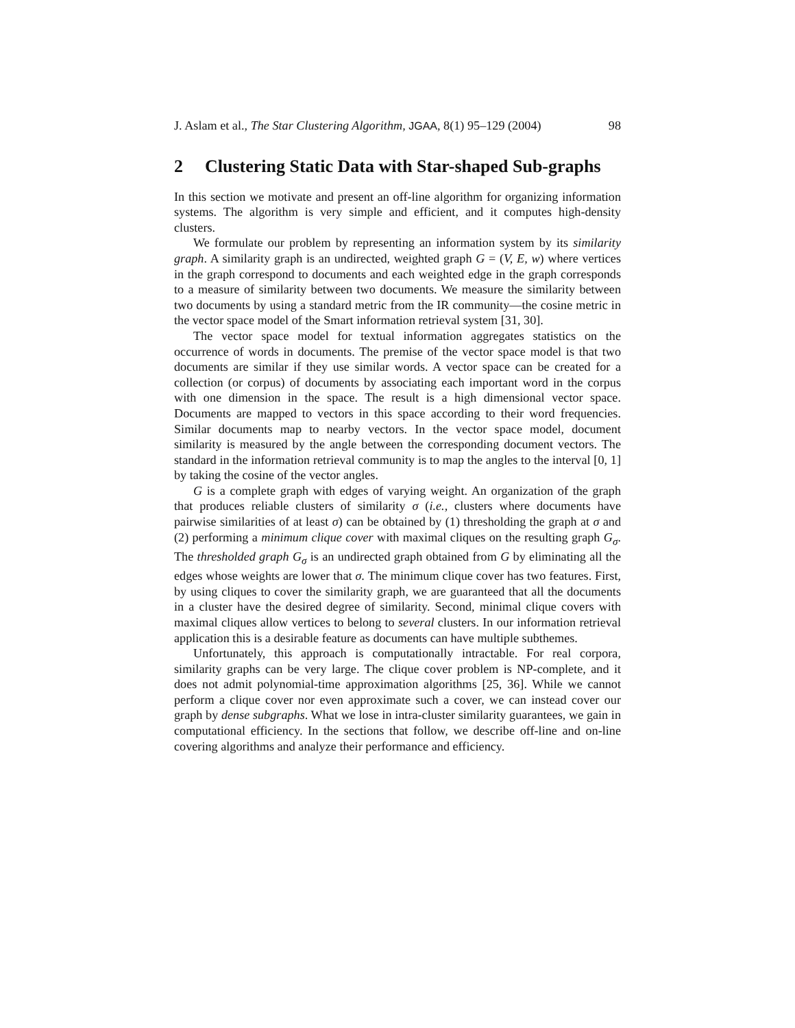J. Aslam et al., The Star Clustering Algorithm, JGAA, 8(1) 95–129 (2004) 98
2 Clustering Static Data with Star-shaped Sub-graphs
In this section we motivate and present an off-line algorithm for organizing information systems. The algorithm is very simple and efficient, and it computes high-density clusters.
We formulate our problem by representing an information system by its similarity graph. A similarity graph is an undirected, weighted graph G = (V, E, w) where vertices in the graph correspond to documents and each weighted edge in the graph corresponds to a measure of similarity between two documents. We measure the similarity between two documents by using a standard metric from the IR community—the cosine metric in the vector space model of the Smart information retrieval system [31, 30].
The vector space model for textual information aggregates statistics on the occurrence of words in documents. The premise of the vector space model is that two documents are similar if they use similar words. A vector space can be created for a collection (or corpus) of documents by associating each important word in the corpus with one dimension in the space. The result is a high dimensional vector space. Documents are mapped to vectors in this space according to their word frequencies. Similar documents map to nearby vectors. In the vector space model, document similarity is measured by the angle between the corresponding document vectors. The standard in the information retrieval community is to map the angles to the interval [0, 1] by taking the cosine of the vector angles.
G is a complete graph with edges of varying weight. An organization of the graph that produces reliable clusters of similarity σ (i.e., clusters where documents have pairwise similarities of at least σ) can be obtained by (1) thresholding the graph at σ and (2) performing a minimum clique cover with maximal cliques on the resulting graph G<sub>σ</sub>. The thresholded graph G<sub>σ</sub> is an undirected graph obtained from G by eliminating all the edges whose weights are lower that σ. The minimum clique cover has two features. First, by using cliques to cover the similarity graph, we are guaranteed that all the documents in a cluster have the desired degree of similarity. Second, minimal clique covers with maximal cliques allow vertices to belong to several clusters. In our information retrieval application this is a desirable feature as documents can have multiple subthemes.
Unfortunately, this approach is computationally intractable. For real corpora, similarity graphs can be very large. The clique cover problem is NP-complete, and it does not admit polynomial-time approximation algorithms [25, 36]. While we cannot perform a clique cover nor even approximate such a cover, we can instead cover our graph by dense subgraphs. What we lose in intra-cluster similarity guarantees, we gain in computational efficiency. In the sections that follow, we describe off-line and on-line covering algorithms and analyze their performance and efficiency.